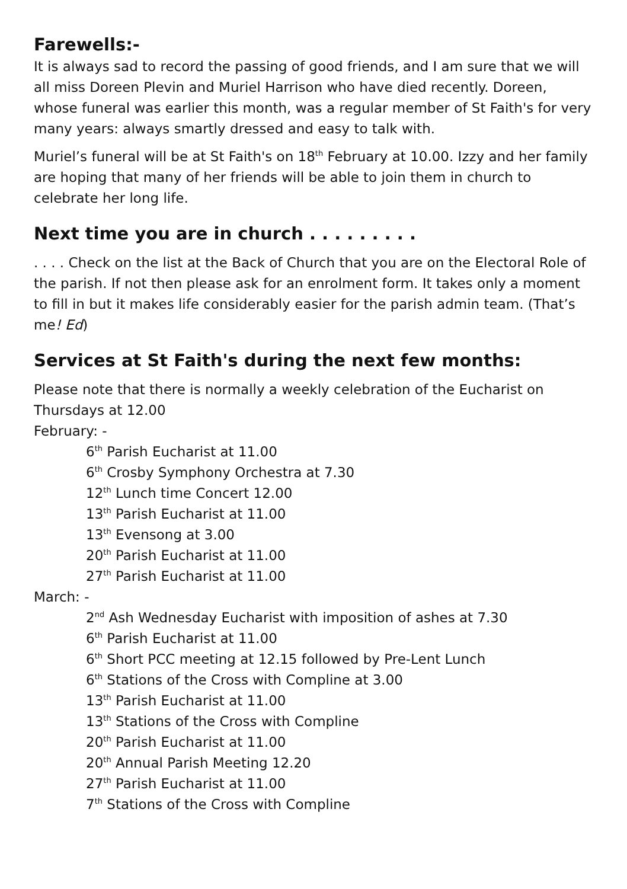Farewells:-
It is always sad to record the passing of good friends, and I am sure that we will all miss Doreen Plevin and Muriel Harrison who have died recently. Doreen, whose funeral was earlier this month, was a regular member of St Faith's for very many years: always smartly dressed and easy to talk with.
Muriel’s funeral will be at St Faith's on 18<sup>th</sup> February at 10.00. Izzy and her family are hoping that many of her friends will be able to join them in church to celebrate her long life.
Next time you are in church . . . . . . . . .
. . . . Check on the list at the Back of Church that you are on the Electoral Role of the parish. If not then please ask for an enrolment form. It takes only a moment to fill in but it makes life considerably easier for the parish admin team. (That’s me! Ed)
Services at St Faith's during the next few months:
Please note that there is normally a weekly celebration of the Eucharist on Thursdays at 12.00
February: -
6<sup>th</sup> Parish Eucharist at 11.00
6<sup>th</sup> Crosby Symphony Orchestra at 7.30
12<sup>th</sup> Lunch time Concert 12.00
13<sup>th</sup> Parish Eucharist at 11.00
13<sup>th</sup> Evensong at 3.00
20<sup>th</sup> Parish Eucharist at 11.00
27<sup>th</sup> Parish Eucharist at 11.00
March: -
2<sup>nd</sup> Ash Wednesday Eucharist with imposition of ashes at 7.30
6<sup>th</sup> Parish Eucharist at 11.00
6<sup>th</sup> Short PCC meeting at 12.15 followed by Pre-Lent Lunch
6<sup>th</sup> Stations of the Cross with Compline at 3.00
13<sup>th</sup> Parish Eucharist at 11.00
13<sup>th</sup> Stations of the Cross with Compline
20<sup>th</sup> Parish Eucharist at 11.00
20<sup>th</sup> Annual Parish Meeting 12.20
27<sup>th</sup> Parish Eucharist at 11.00
7<sup>th</sup> Stations of the Cross with Compline